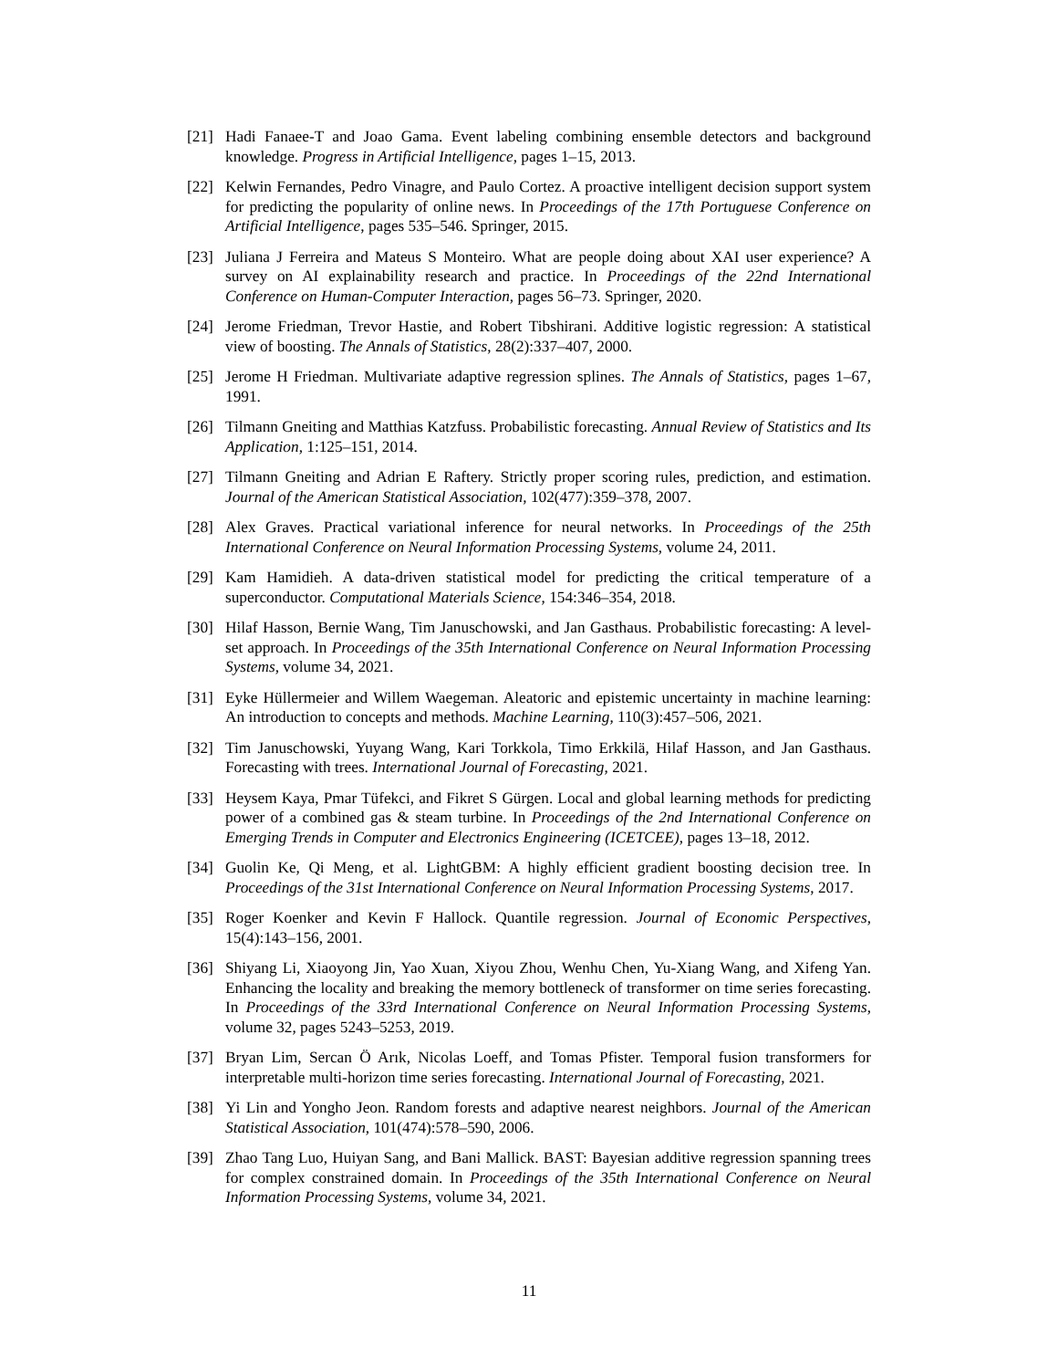[21] Hadi Fanaee-T and Joao Gama. Event labeling combining ensemble detectors and background knowledge. Progress in Artificial Intelligence, pages 1–15, 2013.
[22] Kelwin Fernandes, Pedro Vinagre, and Paulo Cortez. A proactive intelligent decision support system for predicting the popularity of online news. In Proceedings of the 17th Portuguese Conference on Artificial Intelligence, pages 535–546. Springer, 2015.
[23] Juliana J Ferreira and Mateus S Monteiro. What are people doing about XAI user experience? A survey on AI explainability research and practice. In Proceedings of the 22nd International Conference on Human-Computer Interaction, pages 56–73. Springer, 2020.
[24] Jerome Friedman, Trevor Hastie, and Robert Tibshirani. Additive logistic regression: A statistical view of boosting. The Annals of Statistics, 28(2):337–407, 2000.
[25] Jerome H Friedman. Multivariate adaptive regression splines. The Annals of Statistics, pages 1–67, 1991.
[26] Tilmann Gneiting and Matthias Katzfuss. Probabilistic forecasting. Annual Review of Statistics and Its Application, 1:125–151, 2014.
[27] Tilmann Gneiting and Adrian E Raftery. Strictly proper scoring rules, prediction, and estimation. Journal of the American Statistical Association, 102(477):359–378, 2007.
[28] Alex Graves. Practical variational inference for neural networks. In Proceedings of the 25th International Conference on Neural Information Processing Systems, volume 24, 2011.
[29] Kam Hamidieh. A data-driven statistical model for predicting the critical temperature of a superconductor. Computational Materials Science, 154:346–354, 2018.
[30] Hilaf Hasson, Bernie Wang, Tim Januschowski, and Jan Gasthaus. Probabilistic forecasting: A level-set approach. In Proceedings of the 35th International Conference on Neural Information Processing Systems, volume 34, 2021.
[31] Eyke Hüllermeier and Willem Waegeman. Aleatoric and epistemic uncertainty in machine learning: An introduction to concepts and methods. Machine Learning, 110(3):457–506, 2021.
[32] Tim Januschowski, Yuyang Wang, Kari Torkkola, Timo Erkkilä, Hilaf Hasson, and Jan Gasthaus. Forecasting with trees. International Journal of Forecasting, 2021.
[33] Heysem Kaya, Pmar Tüfekci, and Fikret S Gürgen. Local and global learning methods for predicting power of a combined gas & steam turbine. In Proceedings of the 2nd International Conference on Emerging Trends in Computer and Electronics Engineering (ICETCEE), pages 13–18, 2012.
[34] Guolin Ke, Qi Meng, et al. LightGBM: A highly efficient gradient boosting decision tree. In Proceedings of the 31st International Conference on Neural Information Processing Systems, 2017.
[35] Roger Koenker and Kevin F Hallock. Quantile regression. Journal of Economic Perspectives, 15(4):143–156, 2001.
[36] Shiyang Li, Xiaoyong Jin, Yao Xuan, Xiyou Zhou, Wenhu Chen, Yu-Xiang Wang, and Xifeng Yan. Enhancing the locality and breaking the memory bottleneck of transformer on time series forecasting. In Proceedings of the 33rd International Conference on Neural Information Processing Systems, volume 32, pages 5243–5253, 2019.
[37] Bryan Lim, Sercan Ö Arık, Nicolas Loeff, and Tomas Pfister. Temporal fusion transformers for interpretable multi-horizon time series forecasting. International Journal of Forecasting, 2021.
[38] Yi Lin and Yongho Jeon. Random forests and adaptive nearest neighbors. Journal of the American Statistical Association, 101(474):578–590, 2006.
[39] Zhao Tang Luo, Huiyan Sang, and Bani Mallick. BAST: Bayesian additive regression spanning trees for complex constrained domain. In Proceedings of the 35th International Conference on Neural Information Processing Systems, volume 34, 2021.
11